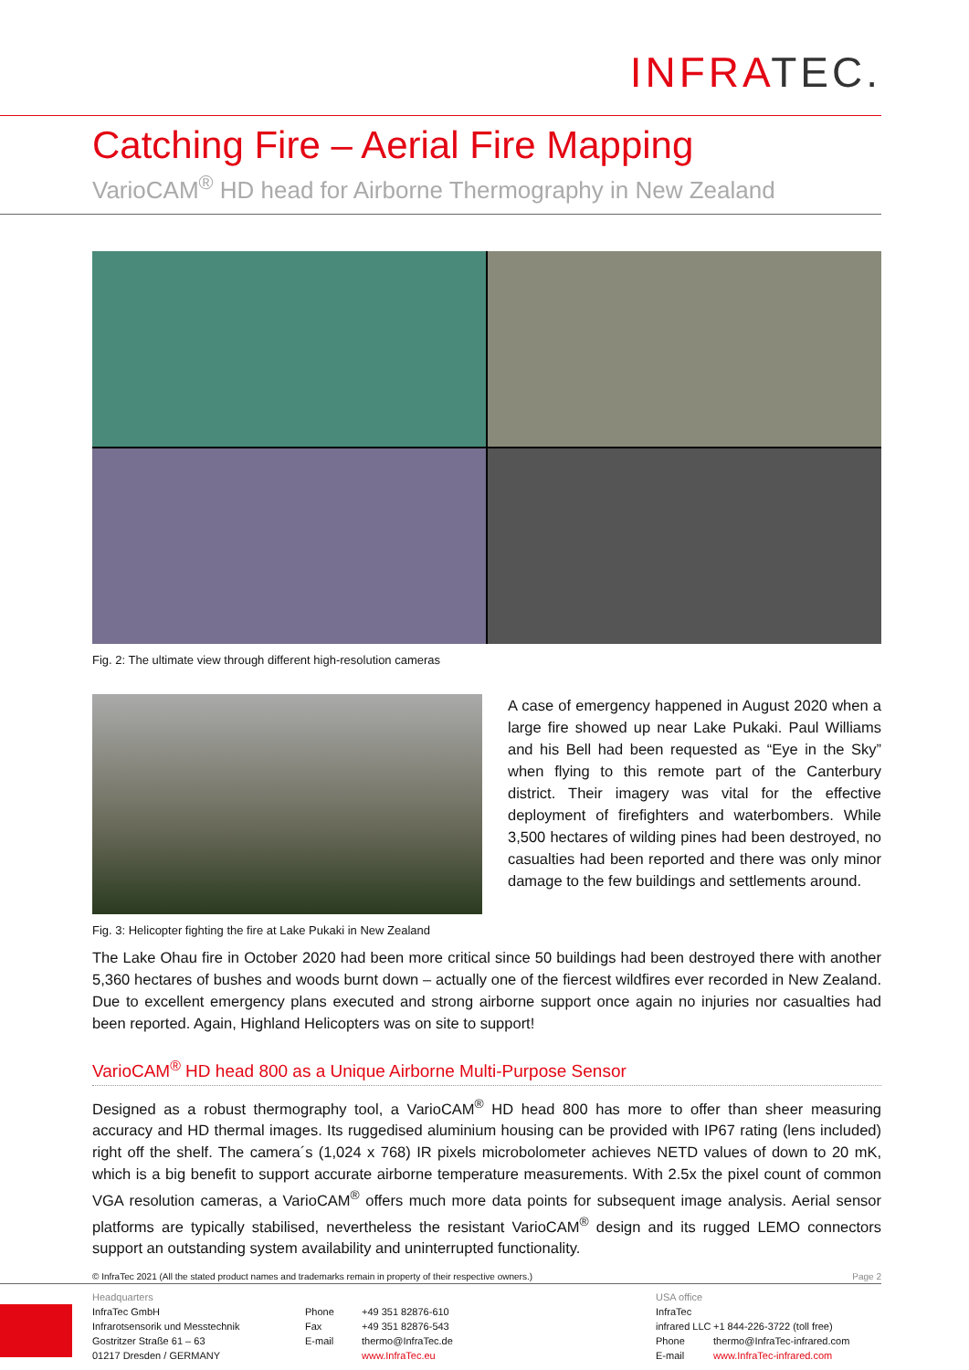INFRATEC.
Catching Fire – Aerial Fire Mapping
VarioCAM<sup>®</sup> HD head for Airborne Thermography in New Zealand
Fig. 2: The ultimate view through different high-resolution cameras
A case of emergency happened in August 2020 when a large fire showed up near Lake Pukaki. Paul Williams and his Bell had been requested as “Eye in the Sky” when flying to this remote part of the Canterbury district. Their imagery was vital for the effective deployment of firefighters and waterbombers. While 3,500 hectares of wilding pines had been destroyed, no casualties had been reported and there was only minor damage to the few buildings and settlements around.
Fig. 3: Helicopter fighting the fire at Lake Pukaki in New Zealand
The Lake Ohau fire in October 2020 had been more critical since 50 buildings had been destroyed there with another 5,360 hectares of bushes and woods burnt down – actually one of the fiercest wildfires ever recorded in New Zealand. Due to excellent emergency plans executed and strong airborne support once again no injuries nor casualties had been reported. Again, Highland Helicopters was on site to support!
VarioCAM<sup>®</sup> HD head 800 as a Unique Airborne Multi-Purpose Sensor
Designed as a robust thermography tool, a VarioCAM<sup>®</sup> HD head 800 has more to offer than sheer measuring accuracy and HD thermal images. Its ruggedised aluminium housing can be provided with IP67 rating (lens included) right off the shelf. The camera´s (1,024 x 768) IR pixels microbolometer achieves NETD values of down to 20 mK, which is a big benefit to support accurate airborne temperature measurements. With 2.5x the pixel count of common VGA resolution cameras, a VarioCAM<sup>®</sup> offers much more data points for subsequent image analysis. Aerial sensor platforms are typically stabilised, nevertheless the resistant VarioCAM<sup>®</sup> design and its rugged LEMO connectors support an outstanding system availability and uninterrupted functionality.
© InfraTec 2021 (All the stated product names and trademarks remain in property of their respective owners.) Page 2
Headquarters
InfraTec GmbH
Infrarotsensorik und Messtechnik
Gostritzer Straße 61 – 63
01217 Dresden / GERMANY
Phone
Fax
E-mail
+49 351 82876-610
+49 351 82876-543
thermo@InfraTec.de
www.InfraTec.eu
USA office
InfraTec infrared LLC
Phone
E-mail
+1 844-226-3722 (toll free)
thermo@InfraTec-infrared.com
www.InfraTec-infrared.com